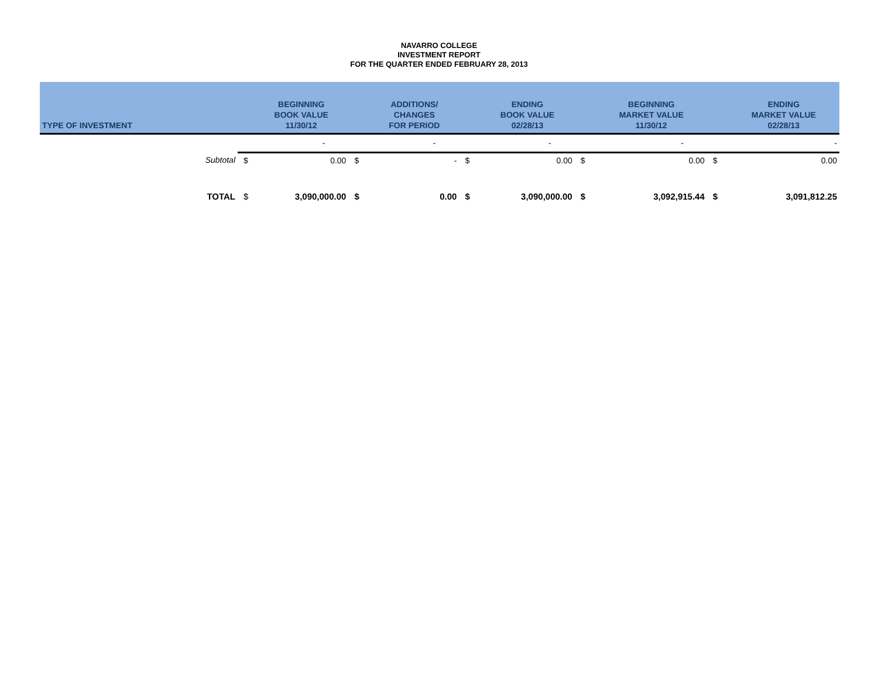NAVARRO COLLEGE
INVESTMENT REPORT
FOR THE QUARTER ENDED FEBRUARY 28, 2013
| TYPE OF INVESTMENT | | BEGINNING BOOK VALUE 11/30/12 | | ADDITIONS/ CHANGES FOR PERIOD | | ENDING BOOK VALUE 02/28/13 | | BEGINNING MARKET VALUE 11/30/12 | | ENDING MARKET VALUE 02/28/13 |
| --- | --- | --- | --- | --- | --- | --- | --- | --- | --- | --- |
| | | - | | - | | - | | - | | - |
| Subtotal | $ | 0.00 | $ | - | $ | 0.00 | $ | 0.00 | $ | 0.00 |
| TOTAL | $ | 3,090,000.00 | $ | 0.00 | $ | 3,090,000.00 | $ | 3,092,915.44 | $ | 3,091,812.25 |